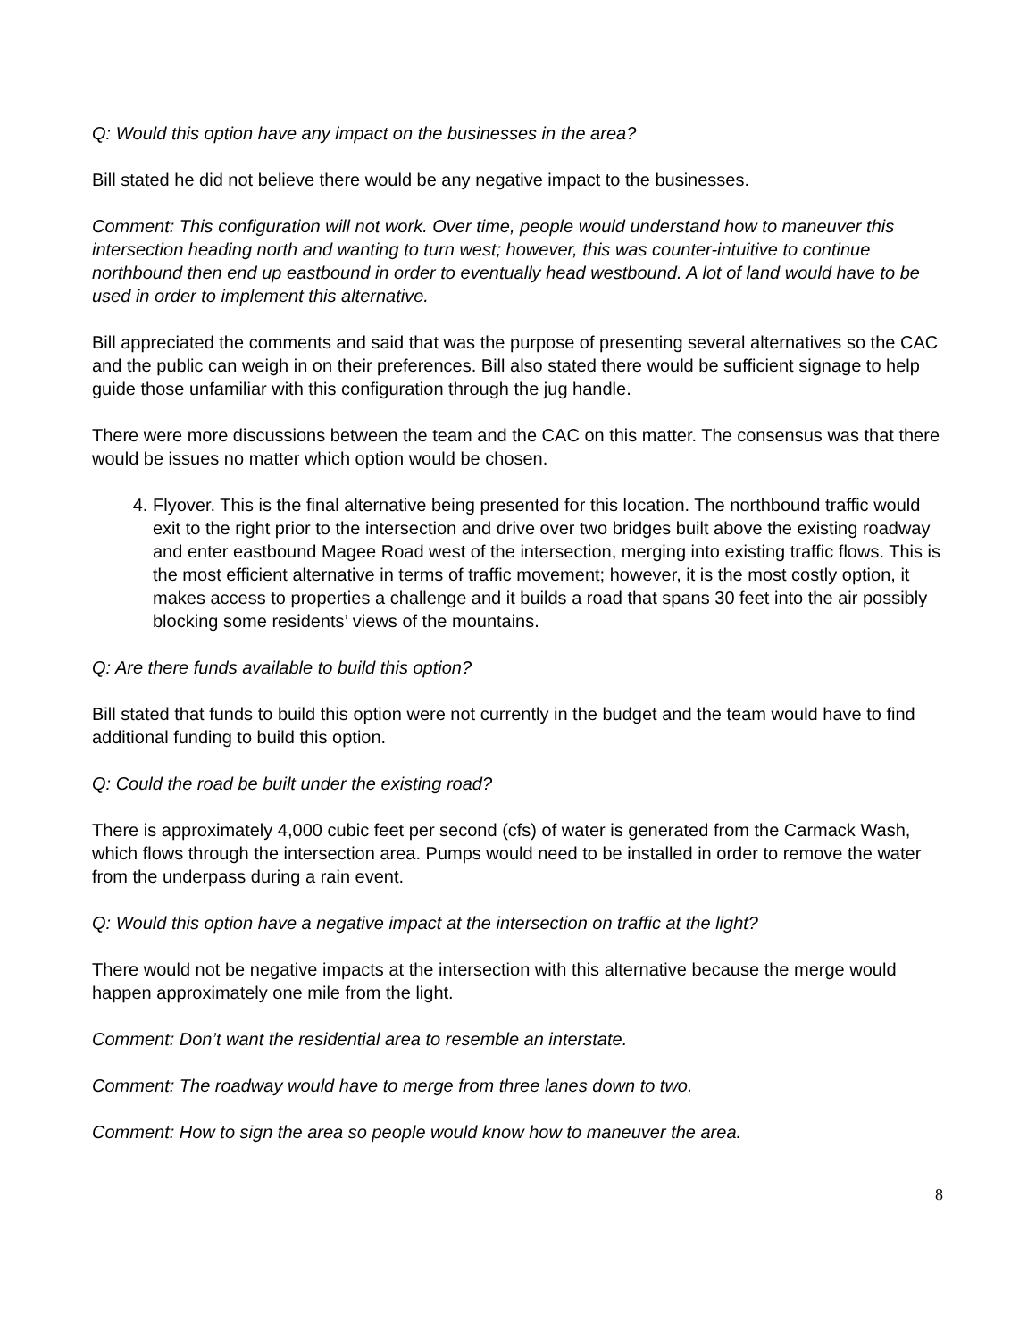Q: Would this option have any impact on the businesses in the area?
Bill stated he did not believe there would be any negative impact to the businesses.
Comment: This configuration will not work. Over time, people would understand how to maneuver this intersection heading north and wanting to turn west; however, this was counter-intuitive to continue northbound then end up eastbound in order to eventually head westbound. A lot of land would have to be used in order to implement this alternative.
Bill appreciated the comments and said that was the purpose of presenting several alternatives so the CAC and the public can weigh in on their preferences. Bill also stated there would be sufficient signage to help guide those unfamiliar with this configuration through the jug handle.
There were more discussions between the team and the CAC on this matter. The consensus was that there would be issues no matter which option would be chosen.
4. Flyover. This is the final alternative being presented for this location. The northbound traffic would exit to the right prior to the intersection and drive over two bridges built above the existing roadway and enter eastbound Magee Road west of the intersection, merging into existing traffic flows. This is the most efficient alternative in terms of traffic movement; however, it is the most costly option, it makes access to properties a challenge and it builds a road that spans 30 feet into the air possibly blocking some residents’ views of the mountains.
Q: Are there funds available to build this option?
Bill stated that funds to build this option were not currently in the budget and the team would have to find additional funding to build this option.
Q: Could the road be built under the existing road?
There is approximately 4,000 cubic feet per second (cfs) of water is generated from the Carmack Wash, which flows through the intersection area. Pumps would need to be installed in order to remove the water from the underpass during a rain event.
Q: Would this option have a negative impact at the intersection on traffic at the light?
There would not be negative impacts at the intersection with this alternative because the merge would happen approximately one mile from the light.
Comment: Don’t want the residential area to resemble an interstate.
Comment: The roadway would have to merge from three lanes down to two.
Comment: How to sign the area so people would know how to maneuver the area.
8